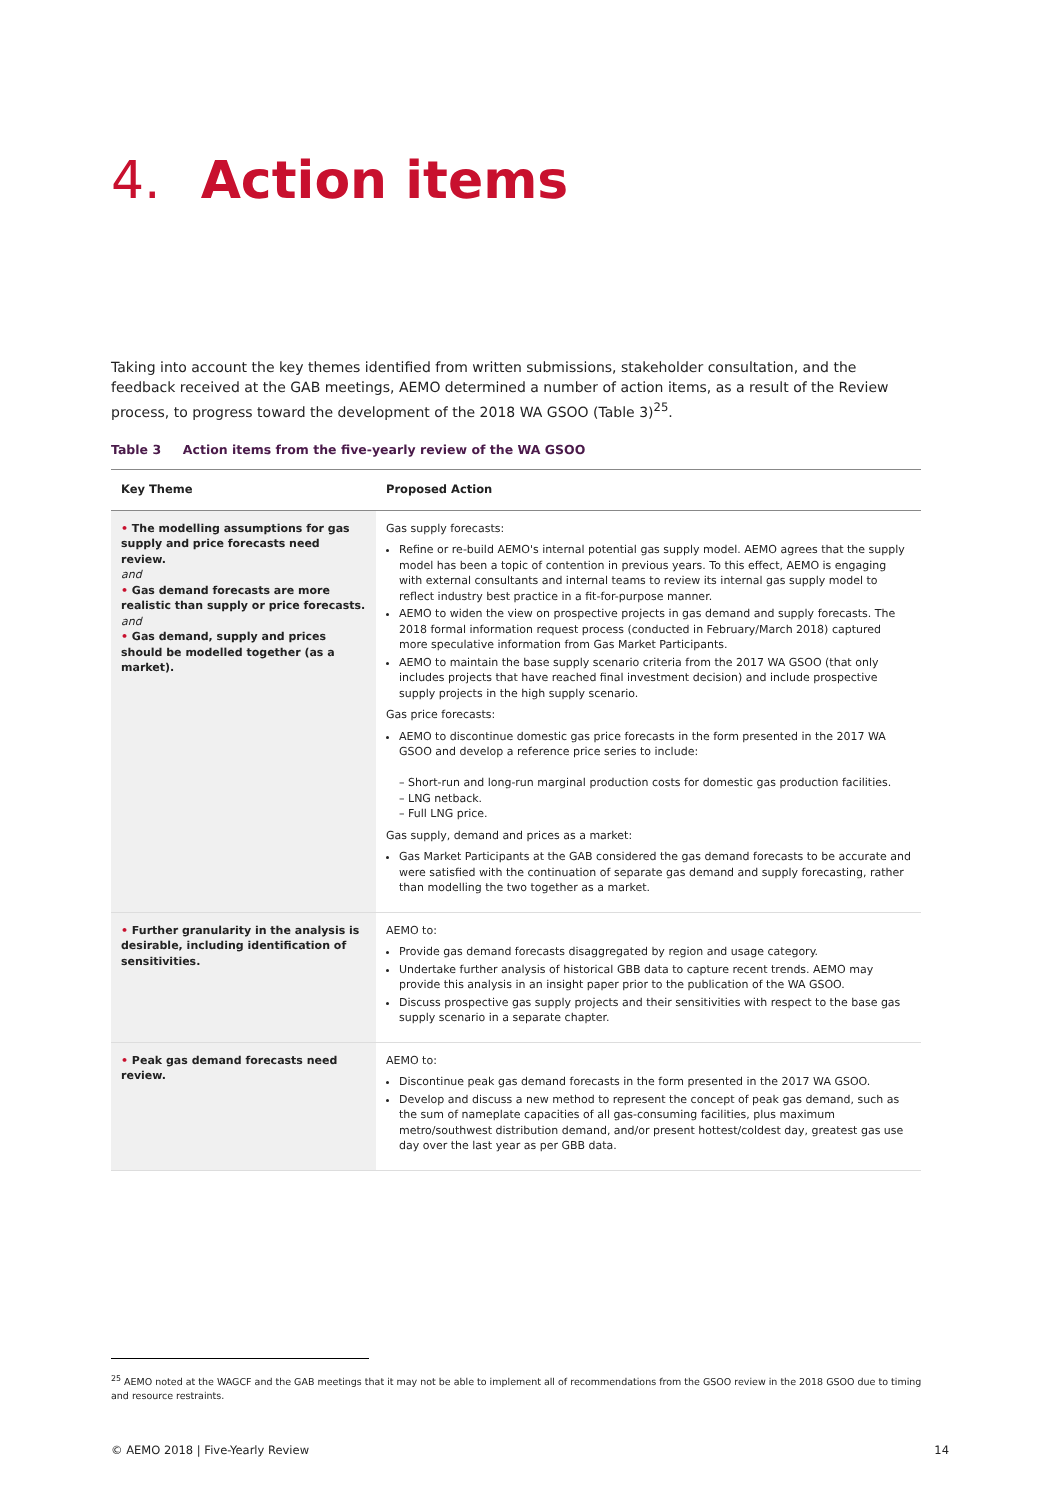4. Action items
Taking into account the key themes identified from written submissions, stakeholder consultation, and the feedback received at the GAB meetings, AEMO determined a number of action items, as a result of the Review process, to progress toward the development of the 2018 WA GSOO (Table 3)<sup>25</sup>.
Table 3 Action items from the five-yearly review of the WA GSOO
| Key Theme | Proposed Action |
| --- | --- |
| • The modelling assumptions for gas supply and price forecasts need review. and • Gas demand forecasts are more realistic than supply or price forecasts. and • Gas demand, supply and prices should be modelled together (as a market). | Gas supply forecasts: Refine or re-build AEMO's internal potential gas supply model. AEMO agrees that the supply model has been a topic of contention in previous years. To this effect, AEMO is engaging with external consultants and internal teams to review its internal gas supply model to reflect industry best practice in a fit-for-purpose manner. AEMO to widen the view on prospective projects in gas demand and supply forecasts. The 2018 formal information request process (conducted in February/March 2018) captured more speculative information from Gas Market Participants. AEMO to maintain the base supply scenario criteria from the 2017 WA GSOO (that only includes projects that have reached final investment decision) and include prospective supply projects in the high supply scenario. Gas price forecasts: AEMO to discontinue domestic gas price forecasts in the form presented in the 2017 WA GSOO and develop a reference price series to include: – Short-run and long-run marginal production costs for domestic gas production facilities. – LNG netback. – Full LNG price. Gas supply, demand and prices as a market: Gas Market Participants at the GAB considered the gas demand forecasts to be accurate and were satisfied with the continuation of separate gas demand and supply forecasting, rather than modelling the two together as a market. |
| • Further granularity in the analysis is desirable, including identification of sensitivities. | AEMO to: Provide gas demand forecasts disaggregated by region and usage category. Undertake further analysis of historical GBB data to capture recent trends. AEMO may provide this analysis in an insight paper prior to the publication of the WA GSOO. Discuss prospective gas supply projects and their sensitivities with respect to the base gas supply scenario in a separate chapter. |
| • Peak gas demand forecasts need review. | AEMO to: Discontinue peak gas demand forecasts in the form presented in the 2017 WA GSOO. Develop and discuss a new method to represent the concept of peak gas demand, such as the sum of nameplate capacities of all gas-consuming facilities, plus maximum metro/southwest distribution demand, and/or present hottest/coldest day, greatest gas use day over the last year as per GBB data. |
<sup>25</sup> AEMO noted at the WAGCF and the GAB meetings that it may not be able to implement all of recommendations from the GSOO review in the 2018 GSOO due to timing and resource restraints.
© AEMO 2018 | Five-Yearly Review 14